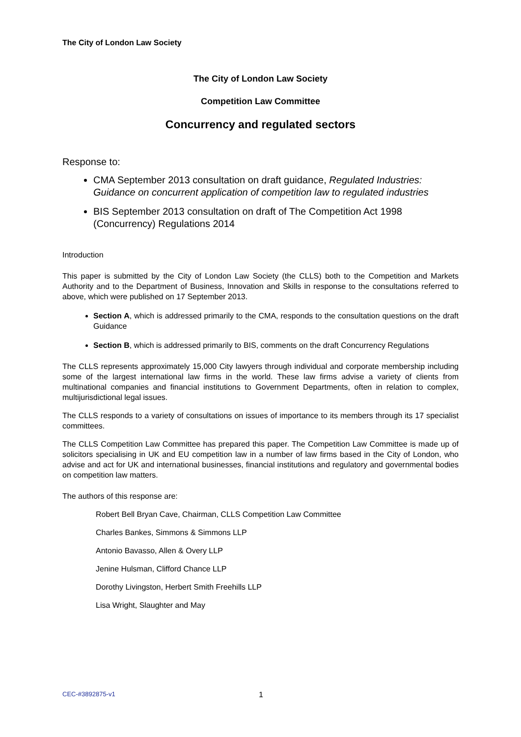The City of London Law Society
The City of London Law Society
Competition Law Committee
Concurrency and regulated sectors
Response to:
CMA September 2013 consultation on draft guidance, Regulated Industries: Guidance on concurrent application of competition law to regulated industries
BIS September 2013 consultation on draft of The Competition Act 1998 (Concurrency) Regulations 2014
Introduction
This paper is submitted by the City of London Law Society (the CLLS) both to the Competition and Markets Authority and to the Department of Business, Innovation and Skills in response to the consultations referred to above, which were published on 17 September 2013.
Section A, which is addressed primarily to the CMA, responds to the consultation questions on the draft Guidance
Section B, which is addressed primarily to BIS, comments on the draft Concurrency Regulations
The CLLS represents approximately 15,000 City lawyers through individual and corporate membership including some of the largest international law firms in the world. These law firms advise a variety of clients from multinational companies and financial institutions to Government Departments, often in relation to complex, multijurisdictional legal issues.
The CLLS responds to a variety of consultations on issues of importance to its members through its 17 specialist committees.
The CLLS Competition Law Committee has prepared this paper. The Competition Law Committee is made up of solicitors specialising in UK and EU competition law in a number of law firms based in the City of London, who advise and act for UK and international businesses, financial institutions and regulatory and governmental bodies on competition law matters.
The authors of this response are:
Robert Bell Bryan Cave, Chairman, CLLS Competition Law Committee
Charles Bankes, Simmons & Simmons LLP
Antonio Bavasso, Allen & Overy LLP
Jenine Hulsman, Clifford Chance LLP
Dorothy Livingston, Herbert Smith Freehills LLP
Lisa Wright, Slaughter and May
CEC-#3892875-v1 1